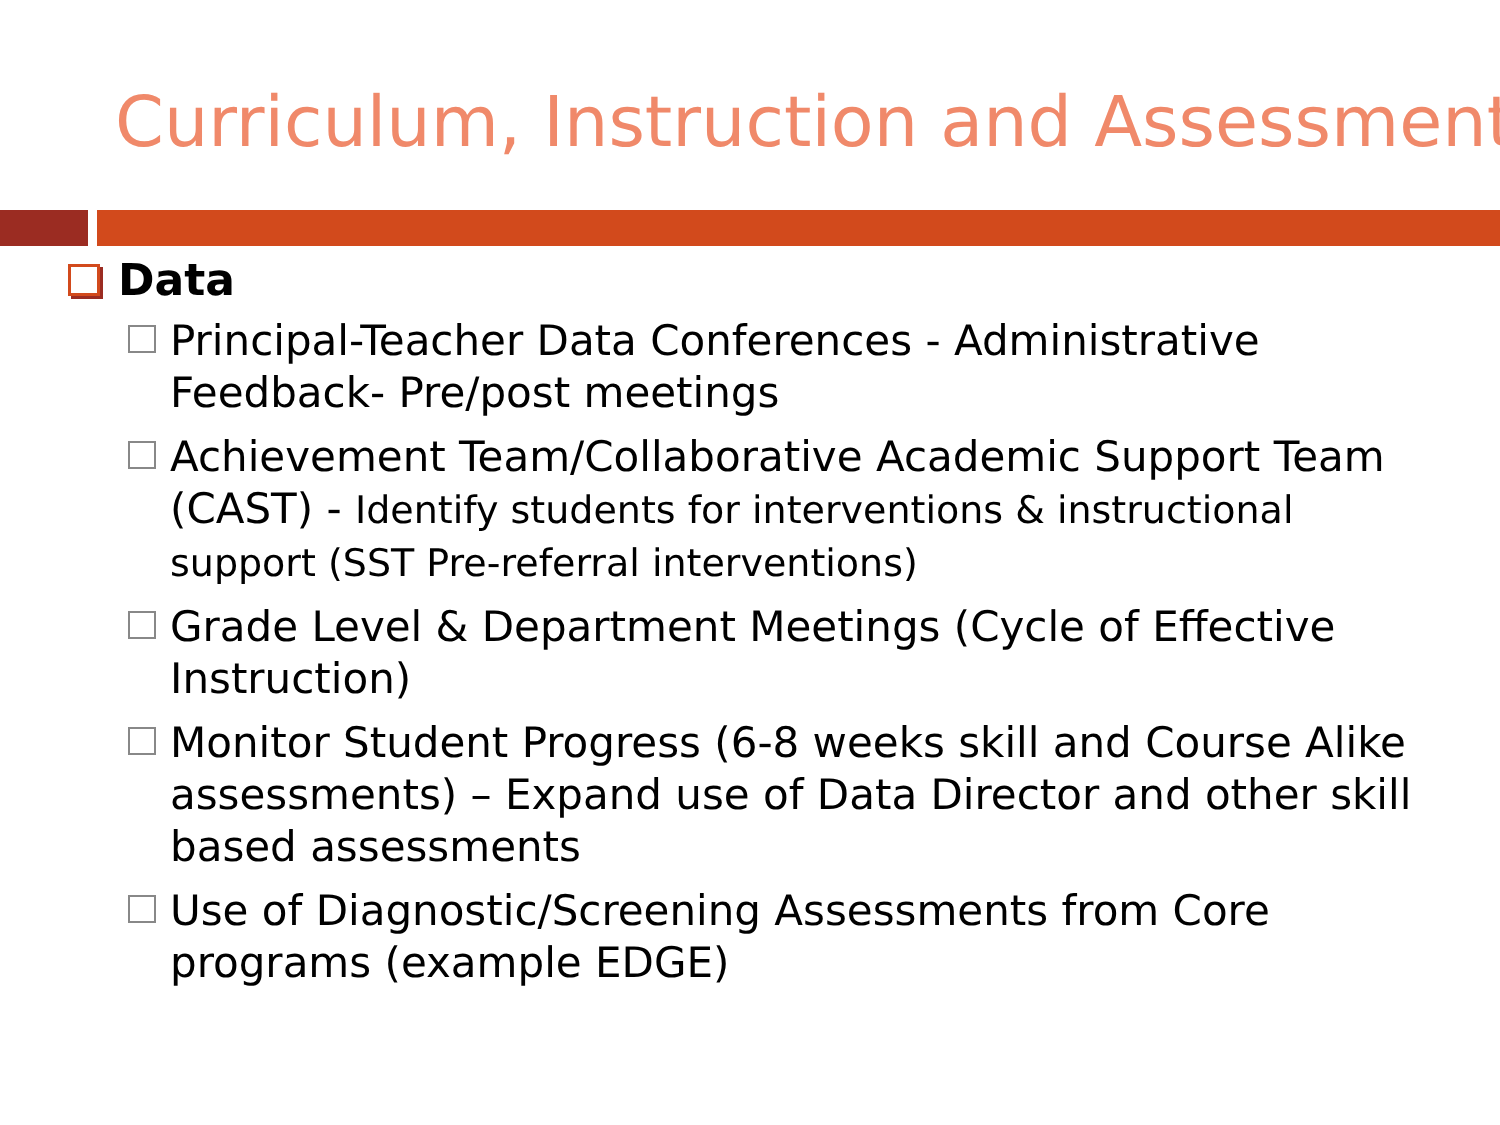Curriculum, Instruction and Assessment
Data
Principal-Teacher Data Conferences - Administrative Feedback- Pre/post meetings
Achievement Team/Collaborative Academic Support Team (CAST) - Identify students for interventions & instructional support (SST Pre-referral interventions)
Grade Level & Department Meetings (Cycle of Effective Instruction)
Monitor Student Progress (6-8 weeks skill and Course Alike assessments) – Expand use of Data Director and other skill based assessments
Use of Diagnostic/Screening Assessments from Core programs (example EDGE)